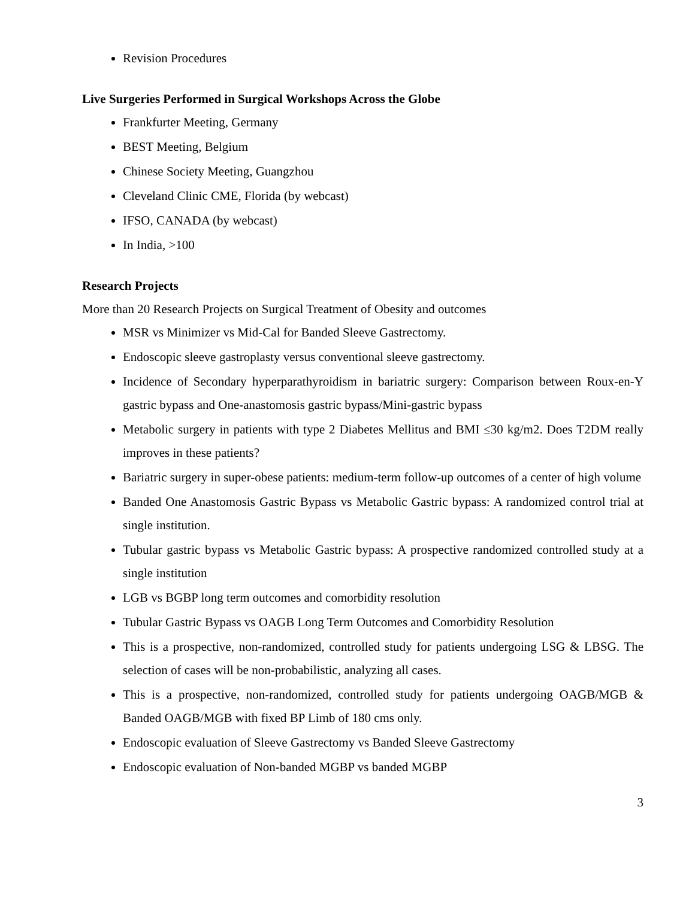Revision Procedures
Live Surgeries Performed in Surgical Workshops Across the Globe
Frankfurter Meeting, Germany
BEST Meeting, Belgium
Chinese Society Meeting, Guangzhou
Cleveland Clinic CME, Florida (by webcast)
IFSO, CANADA (by webcast)
In India, >100
Research Projects
More than 20 Research Projects on Surgical Treatment of Obesity and outcomes
MSR vs Minimizer vs Mid-Cal for Banded Sleeve Gastrectomy.
Endoscopic sleeve gastroplasty versus conventional sleeve gastrectomy.
Incidence of Secondary hyperparathyroidism in bariatric surgery: Comparison between Roux-en-Y gastric bypass and One-anastomosis gastric bypass/Mini-gastric bypass
Metabolic surgery in patients with type 2 Diabetes Mellitus and BMI ≤30 kg/m2. Does T2DM really improves in these patients?
Bariatric surgery in super-obese patients: medium-term follow-up outcomes of a center of high volume
Banded One Anastomosis Gastric Bypass vs Metabolic Gastric bypass: A randomized control trial at single institution.
Tubular gastric bypass vs Metabolic Gastric bypass: A prospective randomized controlled study at a single institution
LGB vs BGBP long term outcomes and comorbidity resolution
Tubular Gastric Bypass vs OAGB Long Term Outcomes and Comorbidity Resolution
This is a prospective, non-randomized, controlled study for patients undergoing LSG & LBSG. The selection of cases will be non-probabilistic, analyzing all cases.
This is a prospective, non-randomized, controlled study for patients undergoing OAGB/MGB & Banded OAGB/MGB with fixed BP Limb of 180 cms only.
Endoscopic evaluation of Sleeve Gastrectomy vs Banded Sleeve Gastrectomy
Endoscopic evaluation of Non-banded MGBP vs banded MGBP
3